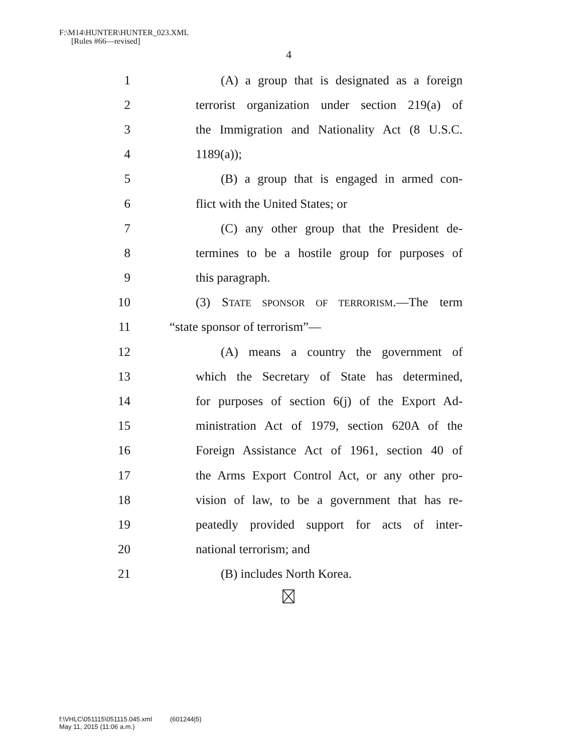F:\M14\HUNTER\HUNTER_023.XML
[Rules #66—revised]
4
1 (A) a group that is designated as a foreign
2 terrorist organization under section 219(a) of
3 the Immigration and Nationality Act (8 U.S.C.
4 1189(a));
5 (B) a group that is engaged in armed con-
6 flict with the United States; or
7 (C) any other group that the President de-
8 termines to be a hostile group for purposes of
9 this paragraph.
10 (3) STATE SPONSOR OF TERRORISM.—The term
11 “state sponsor of terrorism”—
12 (A) means a country the government of
13 which the Secretary of State has determined,
14 for purposes of section 6(j) of the Export Ad-
15 ministration Act of 1979, section 620A of the
16 Foreign Assistance Act of 1961, section 40 of
17 the Arms Export Control Act, or any other pro-
18 vision of law, to be a government that has re-
19 peatedly provided support for acts of inter-
20 national terrorism; and
21 (B) includes North Korea.
f:\VHLC\051115\051115.045.xml (601244|5)
May 11, 2015 (11:06 a.m.)